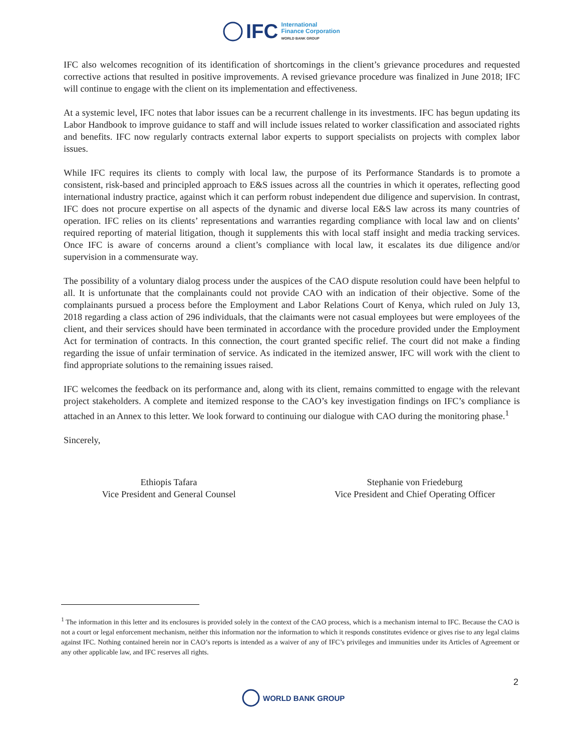IFC International
Finance Corporation
WORLD BANK GROUP
IFC also welcomes recognition of its identification of shortcomings in the client’s grievance procedures and requested corrective actions that resulted in positive improvements. A revised grievance procedure was finalized in June 2018; IFC will continue to engage with the client on its implementation and effectiveness.
At a systemic level, IFC notes that labor issues can be a recurrent challenge in its investments. IFC has begun updating its Labor Handbook to improve guidance to staff and will include issues related to worker classification and associated rights and benefits. IFC now regularly contracts external labor experts to support specialists on projects with complex labor issues.
While IFC requires its clients to comply with local law, the purpose of its Performance Standards is to promote a consistent, risk-based and principled approach to E&S issues across all the countries in which it operates, reflecting good international industry practice, against which it can perform robust independent due diligence and supervision. In contrast, IFC does not procure expertise on all aspects of the dynamic and diverse local E&S law across its many countries of operation. IFC relies on its clients’ representations and warranties regarding compliance with local law and on clients’ required reporting of material litigation, though it supplements this with local staff insight and media tracking services. Once IFC is aware of concerns around a client’s compliance with local law, it escalates its due diligence and/or supervision in a commensurate way.
The possibility of a voluntary dialog process under the auspices of the CAO dispute resolution could have been helpful to all. It is unfortunate that the complainants could not provide CAO with an indication of their objective. Some of the complainants pursued a process before the Employment and Labor Relations Court of Kenya, which ruled on July 13, 2018 regarding a class action of 296 individuals, that the claimants were not casual employees but were employees of the client, and their services should have been terminated in accordance with the procedure provided under the Employment Act for termination of contracts. In this connection, the court granted specific relief. The court did not make a finding regarding the issue of unfair termination of service. As indicated in the itemized answer, IFC will work with the client to find appropriate solutions to the remaining issues raised.
IFC welcomes the feedback on its performance and, along with its client, remains committed to engage with the relevant project stakeholders. A complete and itemized response to the CAO’s key investigation findings on IFC’s compliance is attached in an Annex to this letter. We look forward to continuing our dialogue with CAO during the monitoring phase.<sup>1</sup>
Sincerely,
Ethiopis Tafara
Vice President and General Counsel
Stephanie von Friedeburg
Vice President and Chief Operating Officer
<sup>1</sup> The information in this letter and its enclosures is provided solely in the context of the CAO process, which is a mechanism internal to IFC. Because the CAO is not a court or legal enforcement mechanism, neither this information nor the information to which it responds constitutes evidence or gives rise to any legal claims against IFC. Nothing contained herein nor in CAO’s reports is intended as a waiver of any of IFC’s privileges and immunities under its Articles of Agreement or any other applicable law, and IFC reserves all rights.
2
WORLD BANK GROUP